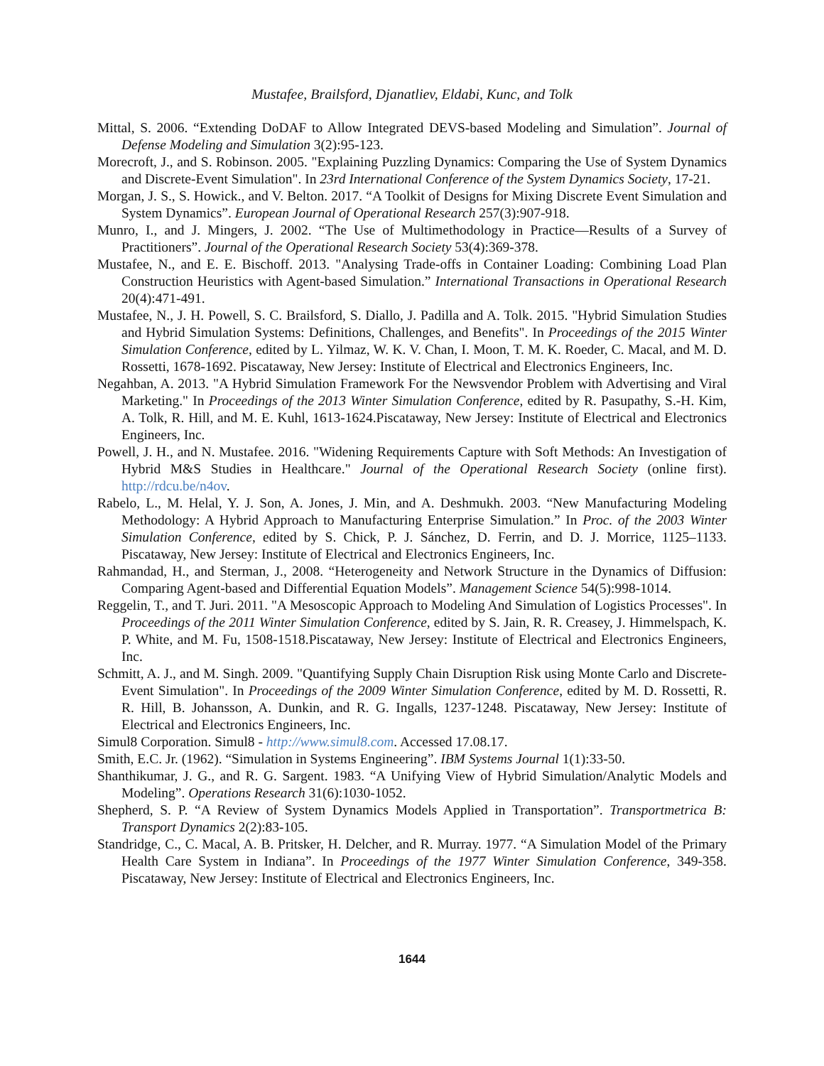Mustafee, Brailsford, Djanatliev, Eldabi, Kunc, and Tolk
Mittal, S. 2006. “Extending DoDAF to Allow Integrated DEVS-based Modeling and Simulation”. Journal of Defense Modeling and Simulation 3(2):95-123.
Morecroft, J., and S. Robinson. 2005. "Explaining Puzzling Dynamics: Comparing the Use of System Dynamics and Discrete-Event Simulation". In 23rd International Conference of the System Dynamics Society, 17-21.
Morgan, J. S., S. Howick., and V. Belton. 2017. “A Toolkit of Designs for Mixing Discrete Event Simulation and System Dynamics”. European Journal of Operational Research 257(3):907-918.
Munro, I., and J. Mingers, J. 2002. “The Use of Multimethodology in Practice—Results of a Survey of Practitioners”. Journal of the Operational Research Society 53(4):369-378.
Mustafee, N., and E. E. Bischoff. 2013. "Analysing Trade-offs in Container Loading: Combining Load Plan Construction Heuristics with Agent-based Simulation.” International Transactions in Operational Research 20(4):471-491.
Mustafee, N., J. H. Powell, S. C. Brailsford, S. Diallo, J. Padilla and A. Tolk. 2015. "Hybrid Simulation Studies and Hybrid Simulation Systems: Definitions, Challenges, and Benefits". In Proceedings of the 2015 Winter Simulation Conference, edited by L. Yilmaz, W. K. V. Chan, I. Moon, T. M. K. Roeder, C. Macal, and M. D. Rossetti, 1678-1692. Piscataway, New Jersey: Institute of Electrical and Electronics Engineers, Inc.
Negahban, A. 2013. "A Hybrid Simulation Framework For the Newsvendor Problem with Advertising and Viral Marketing." In Proceedings of the 2013 Winter Simulation Conference, edited by R. Pasupathy, S.-H. Kim, A. Tolk, R. Hill, and M. E. Kuhl, 1613-1624.Piscataway, New Jersey: Institute of Electrical and Electronics Engineers, Inc.
Powell, J. H., and N. Mustafee. 2016. "Widening Requirements Capture with Soft Methods: An Investigation of Hybrid M&S Studies in Healthcare." Journal of the Operational Research Society (online first). http://rdcu.be/n4ov.
Rabelo, L., M. Helal, Y. J. Son, A. Jones, J. Min, and A. Deshmukh. 2003. “New Manufacturing Modeling Methodology: A Hybrid Approach to Manufacturing Enterprise Simulation.” In Proc. of the 2003 Winter Simulation Conference, edited by S. Chick, P. J. Sánchez, D. Ferrin, and D. J. Morrice, 1125–1133. Piscataway, New Jersey: Institute of Electrical and Electronics Engineers, Inc.
Rahmandad, H., and Sterman, J., 2008. “Heterogeneity and Network Structure in the Dynamics of Diffusion: Comparing Agent-based and Differential Equation Models”. Management Science 54(5):998-1014.
Reggelin, T., and T. Juri. 2011. "A Mesoscopic Approach to Modeling And Simulation of Logistics Processes". In Proceedings of the 2011 Winter Simulation Conference, edited by S. Jain, R. R. Creasey, J. Himmelspach, K. P. White, and M. Fu, 1508-1518.Piscataway, New Jersey: Institute of Electrical and Electronics Engineers, Inc.
Schmitt, A. J., and M. Singh. 2009. "Quantifying Supply Chain Disruption Risk using Monte Carlo and Discrete-Event Simulation". In Proceedings of the 2009 Winter Simulation Conference, edited by M. D. Rossetti, R. R. Hill, B. Johansson, A. Dunkin, and R. G. Ingalls, 1237-1248. Piscataway, New Jersey: Institute of Electrical and Electronics Engineers, Inc.
Simul8 Corporation. Simul8 - http://www.simul8.com. Accessed 17.08.17.
Smith, E.C. Jr. (1962). “Simulation in Systems Engineering”. IBM Systems Journal 1(1):33-50.
Shanthikumar, J. G., and R. G. Sargent. 1983. “A Unifying View of Hybrid Simulation/Analytic Models and Modeling”. Operations Research 31(6):1030-1052.
Shepherd, S. P. “A Review of System Dynamics Models Applied in Transportation”. Transportmetrica B: Transport Dynamics 2(2):83-105.
Standridge, C., C. Macal, A. B. Pritsker, H. Delcher, and R. Murray. 1977. “A Simulation Model of the Primary Health Care System in Indiana”. In Proceedings of the 1977 Winter Simulation Conference, 349-358. Piscataway, New Jersey: Institute of Electrical and Electronics Engineers, Inc.
1644